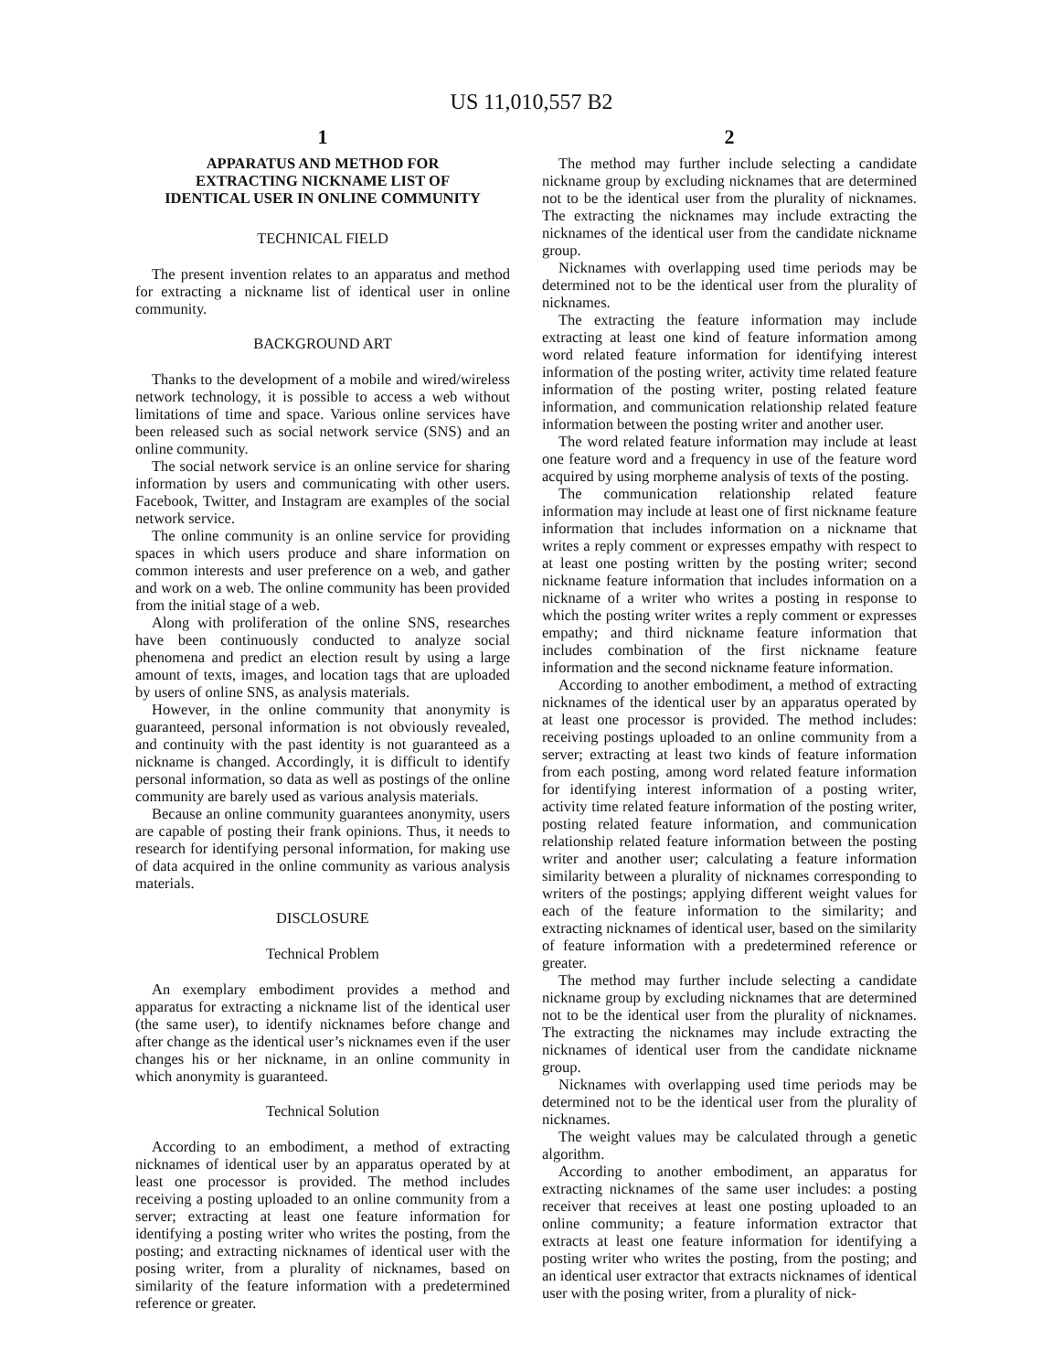US 11,010,557 B2
1
APPARATUS AND METHOD FOR
EXTRACTING NICKNAME LIST OF
IDENTICAL USER IN ONLINE COMMUNITY
TECHNICAL FIELD
The present invention relates to an apparatus and method for extracting a nickname list of identical user in online community.
BACKGROUND ART
Thanks to the development of a mobile and wired/wireless network technology, it is possible to access a web without limitations of time and space. Various online services have been released such as social network service (SNS) and an online community.
The social network service is an online service for sharing information by users and communicating with other users. Facebook, Twitter, and Instagram are examples of the social network service.
The online community is an online service for providing spaces in which users produce and share information on common interests and user preference on a web, and gather and work on a web. The online community has been provided from the initial stage of a web.
Along with proliferation of the online SNS, researches have been continuously conducted to analyze social phenomena and predict an election result by using a large amount of texts, images, and location tags that are uploaded by users of online SNS, as analysis materials.
However, in the online community that anonymity is guaranteed, personal information is not obviously revealed, and continuity with the past identity is not guaranteed as a nickname is changed. Accordingly, it is difficult to identify personal information, so data as well as postings of the online community are barely used as various analysis materials.
Because an online community guarantees anonymity, users are capable of posting their frank opinions. Thus, it needs to research for identifying personal information, for making use of data acquired in the online community as various analysis materials.
DISCLOSURE
Technical Problem
An exemplary embodiment provides a method and apparatus for extracting a nickname list of the identical user (the same user), to identify nicknames before change and after change as the identical user’s nicknames even if the user changes his or her nickname, in an online community in which anonymity is guaranteed.
Technical Solution
According to an embodiment, a method of extracting nicknames of identical user by an apparatus operated by at least one processor is provided. The method includes receiving a posting uploaded to an online community from a server; extracting at least one feature information for identifying a posting writer who writes the posting, from the posting; and extracting nicknames of identical user with the posing writer, from a plurality of nicknames, based on similarity of the feature information with a predetermined reference or greater.
2
The method may further include selecting a candidate nickname group by excluding nicknames that are determined not to be the identical user from the plurality of nicknames. The extracting the nicknames may include extracting the nicknames of the identical user from the candidate nickname group.
Nicknames with overlapping used time periods may be determined not to be the identical user from the plurality of nicknames.
The extracting the feature information may include extracting at least one kind of feature information among word related feature information for identifying interest information of the posting writer, activity time related feature information of the posting writer, posting related feature information, and communication relationship related feature information between the posting writer and another user.
The word related feature information may include at least one feature word and a frequency in use of the feature word acquired by using morpheme analysis of texts of the posting.
The communication relationship related feature information may include at least one of first nickname feature information that includes information on a nickname that writes a reply comment or expresses empathy with respect to at least one posting written by the posting writer; second nickname feature information that includes information on a nickname of a writer who writes a posting in response to which the posting writer writes a reply comment or expresses empathy; and third nickname feature information that includes combination of the first nickname feature information and the second nickname feature information.
According to another embodiment, a method of extracting nicknames of the identical user by an apparatus operated by at least one processor is provided. The method includes: receiving postings uploaded to an online community from a server; extracting at least two kinds of feature information from each posting, among word related feature information for identifying interest information of a posting writer, activity time related feature information of the posting writer, posting related feature information, and communication relationship related feature information between the posting writer and another user; calculating a feature information similarity between a plurality of nicknames corresponding to writers of the postings; applying different weight values for each of the feature information to the similarity; and extracting nicknames of identical user, based on the similarity of feature information with a predetermined reference or greater.
The method may further include selecting a candidate nickname group by excluding nicknames that are determined not to be the identical user from the plurality of nicknames. The extracting the nicknames may include extracting the nicknames of identical user from the candidate nickname group.
Nicknames with overlapping used time periods may be determined not to be the identical user from the plurality of nicknames.
The weight values may be calculated through a genetic algorithm.
According to another embodiment, an apparatus for extracting nicknames of the same user includes: a posting receiver that receives at least one posting uploaded to an online community; a feature information extractor that extracts at least one feature information for identifying a posting writer who writes the posting, from the posting; and an identical user extractor that extracts nicknames of identical user with the posing writer, from a plurality of nick-